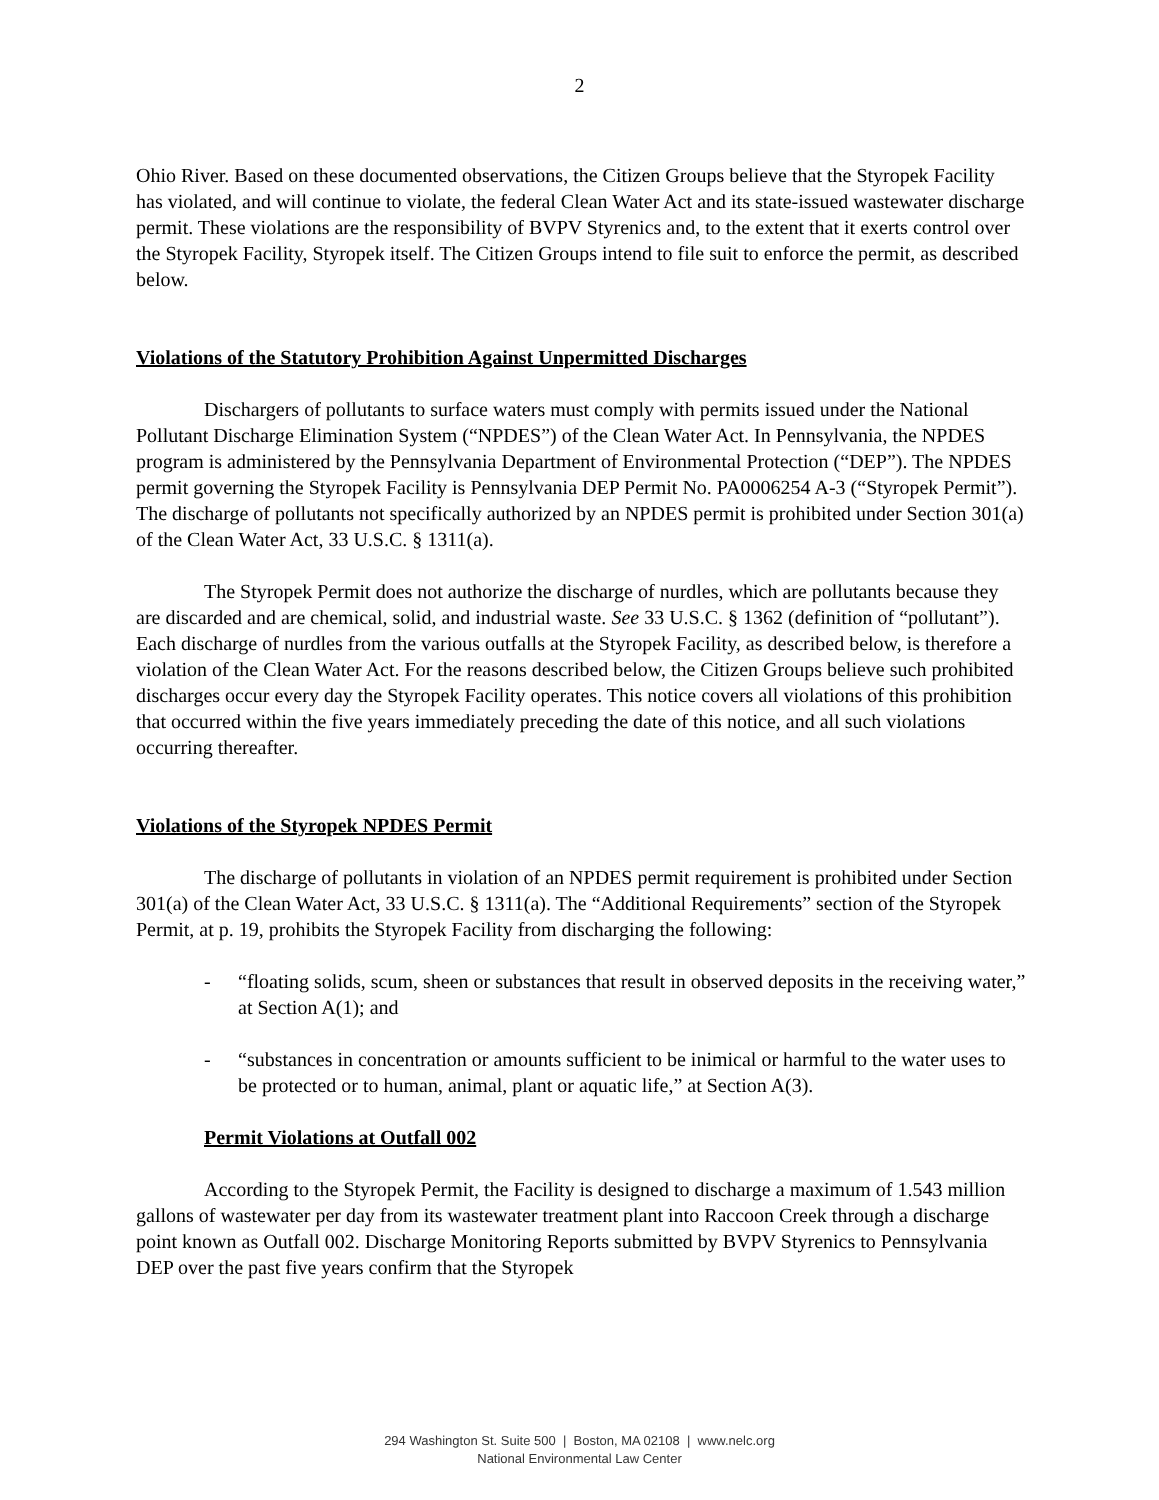2
Ohio River. Based on these documented observations, the Citizen Groups believe that the Styropek Facility has violated, and will continue to violate, the federal Clean Water Act and its state-issued wastewater discharge permit. These violations are the responsibility of BVPV Styrenics and, to the extent that it exerts control over the Styropek Facility, Styropek itself. The Citizen Groups intend to file suit to enforce the permit, as described below.
Violations of the Statutory Prohibition Against Unpermitted Discharges
Dischargers of pollutants to surface waters must comply with permits issued under the National Pollutant Discharge Elimination System (“NPDES”) of the Clean Water Act. In Pennsylvania, the NPDES program is administered by the Pennsylvania Department of Environmental Protection (“DEP”). The NPDES permit governing the Styropek Facility is Pennsylvania DEP Permit No. PA0006254 A-3 (“Styropek Permit”). The discharge of pollutants not specifically authorized by an NPDES permit is prohibited under Section 301(a) of the Clean Water Act, 33 U.S.C. § 1311(a).
The Styropek Permit does not authorize the discharge of nurdles, which are pollutants because they are discarded and are chemical, solid, and industrial waste. See 33 U.S.C. § 1362 (definition of “pollutant”). Each discharge of nurdles from the various outfalls at the Styropek Facility, as described below, is therefore a violation of the Clean Water Act. For the reasons described below, the Citizen Groups believe such prohibited discharges occur every day the Styropek Facility operates. This notice covers all violations of this prohibition that occurred within the five years immediately preceding the date of this notice, and all such violations occurring thereafter.
Violations of the Styropek NPDES Permit
The discharge of pollutants in violation of an NPDES permit requirement is prohibited under Section 301(a) of the Clean Water Act, 33 U.S.C. § 1311(a). The “Additional Requirements” section of the Styropek Permit, at p. 19, prohibits the Styropek Facility from discharging the following:
- “floating solids, scum, sheen or substances that result in observed deposits in the receiving water,” at Section A(1); and
- “substances in concentration or amounts sufficient to be inimical or harmful to the water uses to be protected or to human, animal, plant or aquatic life,” at Section A(3).
Permit Violations at Outfall 002
According to the Styropek Permit, the Facility is designed to discharge a maximum of 1.543 million gallons of wastewater per day from its wastewater treatment plant into Raccoon Creek through a discharge point known as Outfall 002. Discharge Monitoring Reports submitted by BVPV Styrenics to Pennsylvania DEP over the past five years confirm that the Styropek
294 Washington St. Suite 500 | Boston, MA 02108 | www.nelc.org
National Environmental Law Center